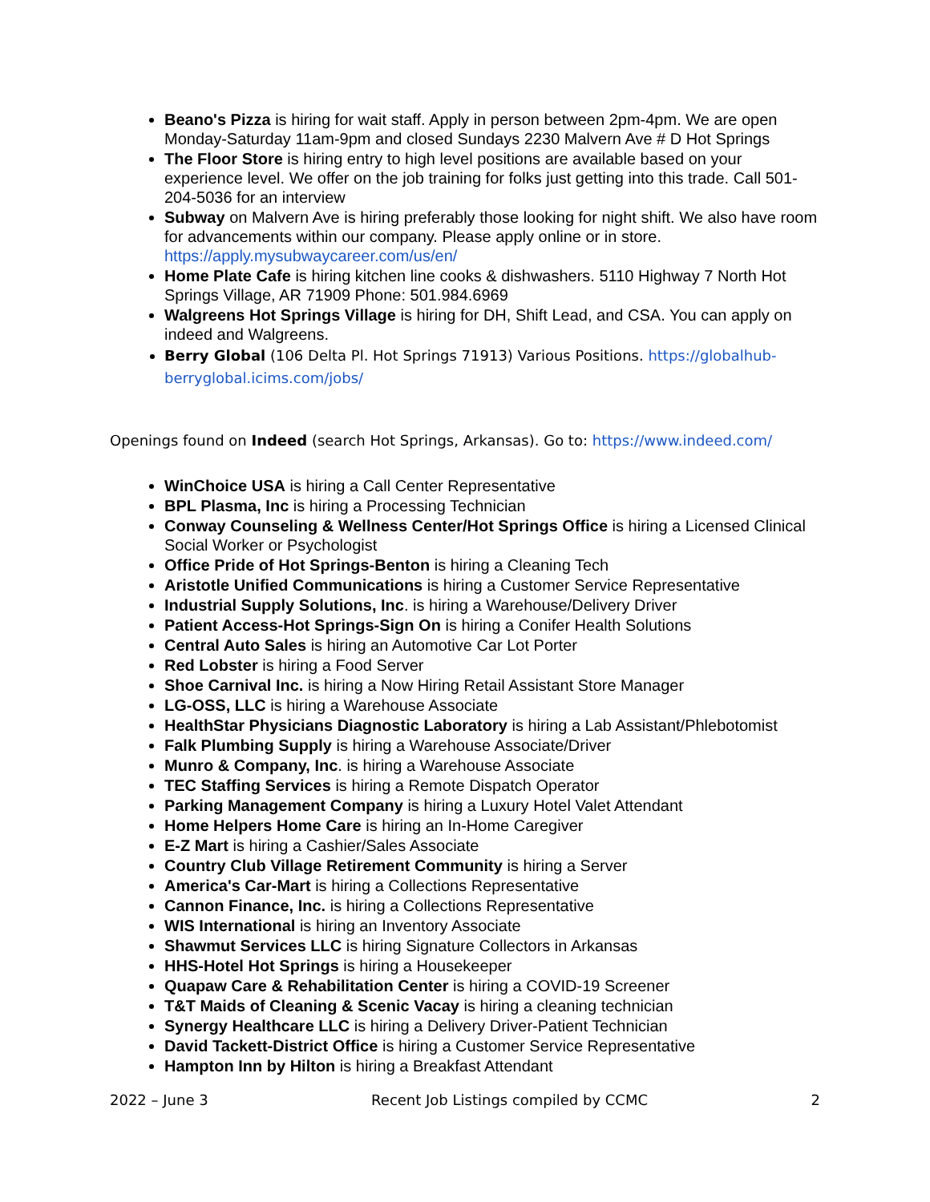Beano's Pizza is hiring for wait staff. Apply in person between 2pm-4pm. We are open Monday-Saturday 11am-9pm and closed Sundays 2230 Malvern Ave # D Hot Springs
The Floor Store is hiring entry to high level positions are available based on your experience level. We offer on the job training for folks just getting into this trade. Call 501-204-5036 for an interview
Subway on Malvern Ave is hiring preferably those looking for night shift. We also have room for advancements within our company. Please apply online or in store. https://apply.mysubwaycareer.com/us/en/
Home Plate Cafe is hiring kitchen line cooks & dishwashers. 5110 Highway 7 North Hot Springs Village, AR 71909 Phone: 501.984.6969
Walgreens Hot Springs Village is hiring for DH, Shift Lead, and CSA. You can apply on indeed and Walgreens.
Berry Global (106 Delta Pl. Hot Springs 71913) Various Positions. https://globalhub-berryglobal.icims.com/jobs/
Openings found on Indeed (search Hot Springs, Arkansas). Go to: https://www.indeed.com/
WinChoice USA is hiring a Call Center Representative
BPL Plasma, Inc is hiring a Processing Technician
Conway Counseling & Wellness Center/Hot Springs Office is hiring a Licensed Clinical Social Worker or Psychologist
Office Pride of Hot Springs-Benton is hiring a Cleaning Tech
Aristotle Unified Communications is hiring a Customer Service Representative
Industrial Supply Solutions, Inc. is hiring a Warehouse/Delivery Driver
Patient Access-Hot Springs-Sign On is hiring a Conifer Health Solutions
Central Auto Sales is hiring an Automotive Car Lot Porter
Red Lobster is hiring a Food Server
Shoe Carnival Inc. is hiring a Now Hiring Retail Assistant Store Manager
LG-OSS, LLC is hiring a Warehouse Associate
HealthStar Physicians Diagnostic Laboratory is hiring a Lab Assistant/Phlebotomist
Falk Plumbing Supply is hiring a Warehouse Associate/Driver
Munro & Company, Inc. is hiring a Warehouse Associate
TEC Staffing Services is hiring a Remote Dispatch Operator
Parking Management Company is hiring a Luxury Hotel Valet Attendant
Home Helpers Home Care is hiring an In-Home Caregiver
E-Z Mart is hiring a Cashier/Sales Associate
Country Club Village Retirement Community is hiring a Server
America's Car-Mart is hiring a Collections Representative
Cannon Finance, Inc. is hiring a Collections Representative
WIS International is hiring an Inventory Associate
Shawmut Services LLC is hiring Signature Collectors in Arkansas
HHS-Hotel Hot Springs is hiring a Housekeeper
Quapaw Care & Rehabilitation Center is hiring a COVID-19 Screener
T&T Maids of Cleaning & Scenic Vacay is hiring a cleaning technician
Synergy Healthcare LLC is hiring a Delivery Driver-Patient Technician
David Tackett-District Office is hiring a Customer Service Representative
Hampton Inn by Hilton is hiring a Breakfast Attendant
2022 – June 3 Recent Job Listings compiled by CCMC 2